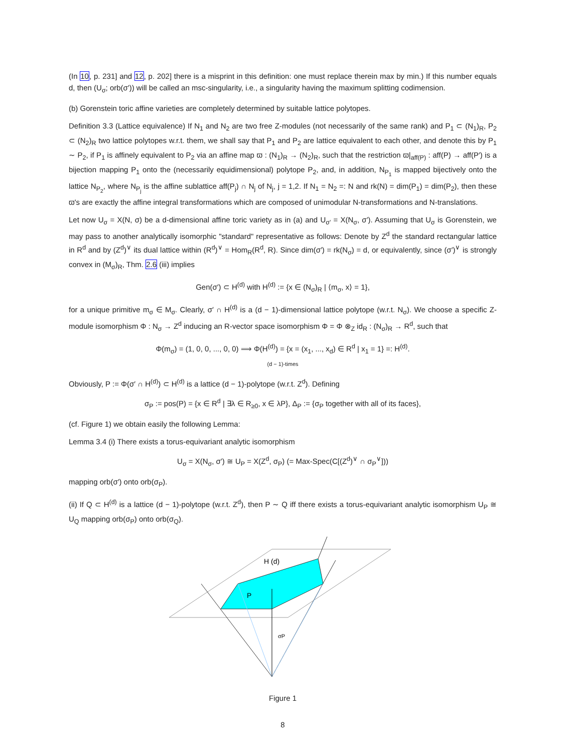(In 10, p. 231] and 12, p. 202] there is a misprint in this definition: one must replace therein max by min.) If this number equals d, then (U<sub>σ</sub>; orb(σ′)) will be called an msc-singularity, i.e., a singularity having the maximum splitting codimension.
(b) Gorenstein toric affine varieties are completely determined by suitable lattice polytopes.
Definition 3.3 (Lattice equivalence) If N<sub>1</sub> and N<sub>2</sub> are two free Z-modules (not necessarily of the same rank) and P<sub>1</sub> ⊂ (N<sub>1</sub>)<sub>R</sub>, P<sub>2</sub> ⊂ (N<sub>2</sub>)<sub>R</sub> two lattice polytopes w.r.t. them, we shall say that P<sub>1</sub> and P<sub>2</sub> are lattice equivalent to each other, and denote this by P<sub>1</sub> ∼ P<sub>2</sub>, if P<sub>1</sub> is affinely equivalent to P<sub>2</sub> via an affine map ϖ : (N<sub>1</sub>)<sub>R</sub> → (N<sub>2</sub>)<sub>R</sub>, such that the restriction ϖ|<sub>aff(P)</sub> : aff(P) → aff(P′) is a bijection mapping P<sub>1</sub> onto the (necessarily equidimensional) polytope P<sub>2</sub>, and, in addition, N<sub>P<sub>1</sub></sub> is mapped bijectively onto the lattice N<sub>P<sub>2</sub></sub>, where N<sub>P<sub>j</sub></sub> is the affine sublattice aff(P<sub>j</sub>) ∩ N<sub>j</sub> of N<sub>j</sub>, j = 1,2. If N<sub>1</sub> = N<sub>2</sub> =: N and rk(N) = dim(P<sub>1</sub>) = dim(P<sub>2</sub>), then these ϖ's are exactly the affine integral transformations which are composed of unimodular N-transformations and N-translations.
Let now U<sub>σ</sub> = X(N, σ) be a d-dimensional affine toric variety as in (a) and U<sub>σ′</sub> = X(N<sub>σ</sub>, σ′). Assuming that U<sub>σ</sub> is Gorenstein, we may pass to another analytically isomorphic "standard" representative as follows: Denote by Z<sup>d</sup> the standard rectangular lattice in R<sup>d</sup> and by (Z<sup>d</sup>)<sup>∨</sup> its dual lattice within (R<sup>d</sup>)<sup>∨</sup> = Hom<sub>R</sub>(R<sup>d</sup>, R). Since dim(σ′) = rk(N<sub>σ</sub>) = d, or equivalently, since (σ′)<sup>∨</sup> is strongly convex in (M<sub>σ</sub>)<sub>R</sub>, Thm. 2.6 (iii) implies
Gen(σ′) ⊂ H<sup>(d)</sup> with H<sup>(d)</sup> := {x ∈ (N<sub>σ</sub>)<sub>R</sub> | ⟨m<sub>σ</sub>, x⟩ = 1},
for a unique primitive m<sub>σ</sub> ∈ M<sub>σ</sub>. Clearly, σ′ ∩ H<sup>(d)</sup> is a (d − 1)-dimensional lattice polytope (w.r.t. N<sub>σ</sub>). We choose a specific Z-module isomorphism Φ : N<sub>σ</sub> → Z<sup>d</sup> inducing an R-vector space isomorphism Φ = Φ ⊗<sub>Z</sub> id<sub>R</sub> : (N<sub>σ</sub>)<sub>R</sub> → R<sup>d</sup>, such that
Φ(m<sub>σ</sub>) = (1, 0, 0, ..., 0, 0) ⟹ Φ(H<sup>(d)</sup>) = {x = (x<sub>1</sub>, ..., x<sub>d</sub>) ∈ R<sup>d</sup> | x<sub>1</sub> = 1} =: H<sup>(d)</sup>.
(d − 1)-times
Obviously, P := Φ(σ′ ∩ H<sup>(d)</sup>) ⊂ H<sup>(d)</sup> is a lattice (d − 1)-polytope (w.r.t. Z<sup>d</sup>). Defining
σ<sub>P</sub> := pos(P) = {x ∈ R<sup>d</sup> | ∃λ ∈ R<sub>≥0</sub>, x ∈ λP}, Δ<sub>P</sub> := {σ<sub>P</sub> together with all of its faces},
(cf. Figure 1) we obtain easily the following Lemma:
Lemma 3.4 (i) There exists a torus-equivariant analytic isomorphism
U<sub>σ</sub> = X(N<sub>σ</sub>, σ′) ≅ U<sub>P</sub> = X(Z<sup>d</sup>, σ<sub>P</sub>) (= Max-Spec(C[(Z<sup>d</sup>)<sup>∨</sup> ∩ σ<sub>P</sub><sup>∨</sup>]))
mapping orb(σ′) onto orb(σ<sub>P</sub>).
(ii) If Q ⊂ H<sup>(d)</sup> is a lattice (d − 1)-polytope (w.r.t. Z<sup>d</sup>), then P ∼ Q iff there exists a torus-equivariant analytic isomorphism U<sub>P</sub> ≅ U<sub>Q</sub> mapping orb(σ<sub>P</sub>) onto orb(σ<sub>Q</sub>).
H (d)
P
σP
Figure 1
8